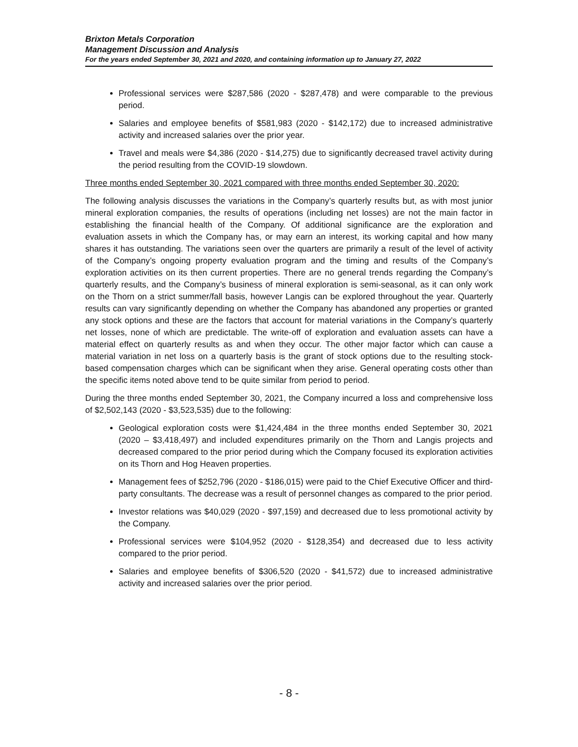Brixton Metals Corporation
Management Discussion and Analysis
For the years ended September 30, 2021 and 2020, and containing information up to January 27, 2022
Professional services were $287,586 (2020 - $287,478) and were comparable to the previous period.
Salaries and employee benefits of $581,983 (2020 - $142,172) due to increased administrative activity and increased salaries over the prior year.
Travel and meals were $4,386 (2020 - $14,275) due to significantly decreased travel activity during the period resulting from the COVID-19 slowdown.
Three months ended September 30, 2021 compared with three months ended September 30, 2020:
The following analysis discusses the variations in the Company’s quarterly results but, as with most junior mineral exploration companies, the results of operations (including net losses) are not the main factor in establishing the financial health of the Company. Of additional significance are the exploration and evaluation assets in which the Company has, or may earn an interest, its working capital and how many shares it has outstanding. The variations seen over the quarters are primarily a result of the level of activity of the Company’s ongoing property evaluation program and the timing and results of the Company’s exploration activities on its then current properties. There are no general trends regarding the Company’s quarterly results, and the Company’s business of mineral exploration is semi-seasonal, as it can only work on the Thorn on a strict summer/fall basis, however Langis can be explored throughout the year. Quarterly results can vary significantly depending on whether the Company has abandoned any properties or granted any stock options and these are the factors that account for material variations in the Company’s quarterly net losses, none of which are predictable. The write-off of exploration and evaluation assets can have a material effect on quarterly results as and when they occur. The other major factor which can cause a material variation in net loss on a quarterly basis is the grant of stock options due to the resulting stock-based compensation charges which can be significant when they arise. General operating costs other than the specific items noted above tend to be quite similar from period to period.
During the three months ended September 30, 2021, the Company incurred a loss and comprehensive loss of $2,502,143 (2020 - $3,523,535) due to the following:
Geological exploration costs were $1,424,484 in the three months ended September 30, 2021 (2020 – $3,418,497) and included expenditures primarily on the Thorn and Langis projects and decreased compared to the prior period during which the Company focused its exploration activities on its Thorn and Hog Heaven properties.
Management fees of $252,796 (2020 - $186,015) were paid to the Chief Executive Officer and third-party consultants. The decrease was a result of personnel changes as compared to the prior period.
Investor relations was $40,029 (2020 - $97,159) and decreased due to less promotional activity by the Company.
Professional services were $104,952 (2020 - $128,354) and decreased due to less activity compared to the prior period.
Salaries and employee benefits of $306,520 (2020 - $41,572) due to increased administrative activity and increased salaries over the prior period.
- 8 -